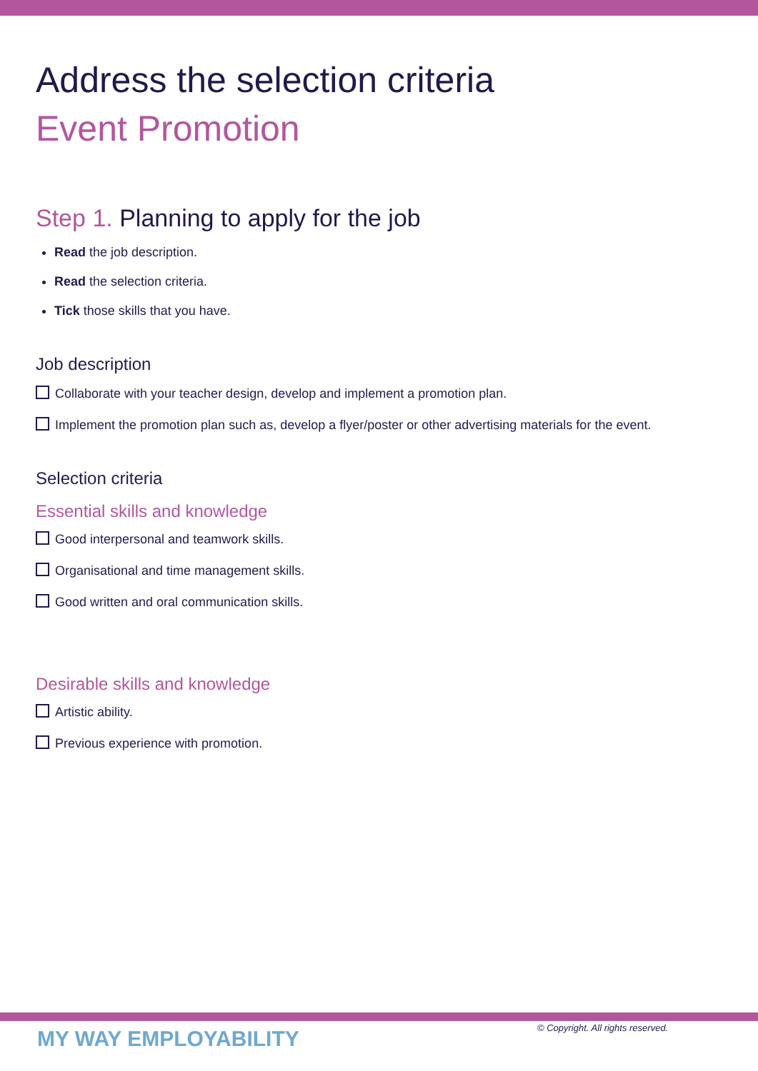Address the selection criteria
Event Promotion
Step 1. Planning to apply for the job
Read the job description.
Read the selection criteria.
Tick those skills that you have.
Job description
Collaborate with your teacher design, develop and implement a promotion plan.
Implement the promotion plan such as, develop a flyer/poster or other advertising materials for the event.
Selection criteria
Essential skills and knowledge
Good interpersonal and teamwork skills.
Organisational and time management skills.
Good written and oral communication skills.
Desirable skills and knowledge
Artistic ability.
Previous experience with promotion.
MY WAY EMPLOYABILITY
© Copyright. All rights reserved.